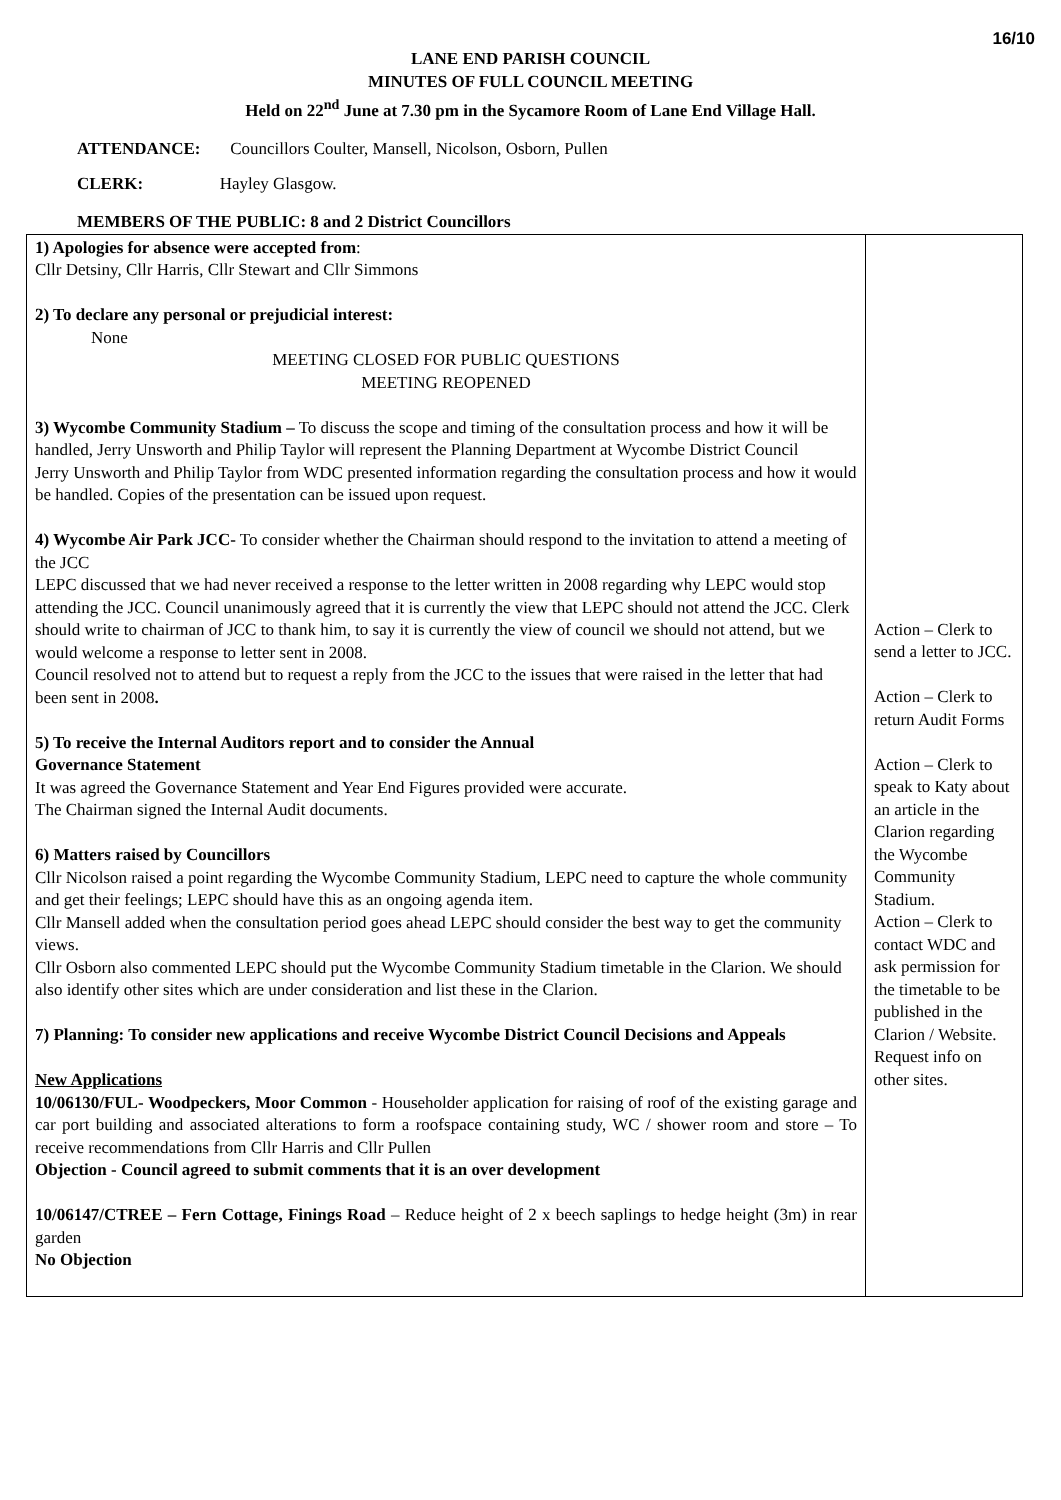16/10
LANE END PARISH COUNCIL
MINUTES OF FULL COUNCIL MEETING
Held on 22<sup>nd</sup> June at 7.30 pm in the Sycamore Room of Lane End Village Hall.
ATTENDANCE: Councillors Coulter, Mansell, Nicolson, Osborn, Pullen
CLERK: Hayley Glasgow.
MEMBERS OF THE PUBLIC: 8 and 2 District Councillors
| 1) Apologies for absence were accepted from : Cllr Detsiny, Cllr Harris, Cllr Stewart and Cllr Simmons 2) To declare any personal or prejudicial interest: None MEETING CLOSED FOR PUBLIC QUESTIONS MEETING REOPENED 3) Wycombe Community Stadium – To discuss the scope and timing of the consultation process and how it will be handled, Jerry Unsworth and Philip Taylor will represent the Planning Department at Wycombe District Council Jerry Unsworth and Philip Taylor from WDC presented information regarding the consultation process and how it would be handled. Copies of the presentation can be issued upon request. 4) Wycombe Air Park JCC- To consider whether the Chairman should respond to the invitation to attend a meeting of the JCC LEPC discussed that we had never received a response to the letter written in 2008 regarding why LEPC would stop attending the JCC. Council unanimously agreed that it is currently the view that LEPC should not attend the JCC. Clerk should write to chairman of JCC to thank him, to say it is currently the view of council we should not attend, but we would welcome a response to letter sent in 2008. Council resolved not to attend but to request a reply from the JCC to the issues that were raised in the letter that had been sent in 2008 . 5) To receive the Internal Auditors report and to consider the Annual Governance Statement It was agreed the Governance Statement and Year End Figures provided were accurate. The Chairman signed the Internal Audit documents. 6) Matters raised by Councillors Cllr Nicolson raised a point regarding the Wycombe Community Stadium, LEPC need to capture the whole community and get their feelings; LEPC should have this as an ongoing agenda item. Cllr Mansell added when the consultation period goes ahead LEPC should consider the best way to get the community views. Cllr Osborn also commented LEPC should put the Wycombe Community Stadium timetable in the Clarion. We should also identify other sites which are under consideration and list these in the Clarion. 7) Planning: To consider new applications and receive Wycombe District Council Decisions and Appeals New Applications 10/06130/FUL- Woodpeckers, Moor Common - Householder application for raising of roof of the existing garage and car port building and associated alterations to form a roofspace containing study, WC / shower room and store – To receive recommendations from Cllr Harris and Cllr Pullen Objection - Council agreed to submit comments that it is an over development 10/06147/CTREE – Fern Cottage, Finings Road – Reduce height of 2 x beech saplings to hedge height (3m) in rear garden No Objection | Action – Clerk to send a letter to JCC. Action – Clerk to return Audit Forms Action – Clerk to speak to Katy about an article in the Clarion regarding the Wycombe Community Stadium. Action – Clerk to contact WDC and ask permission for the timetable to be published in the Clarion / Website. Request info on other sites. |